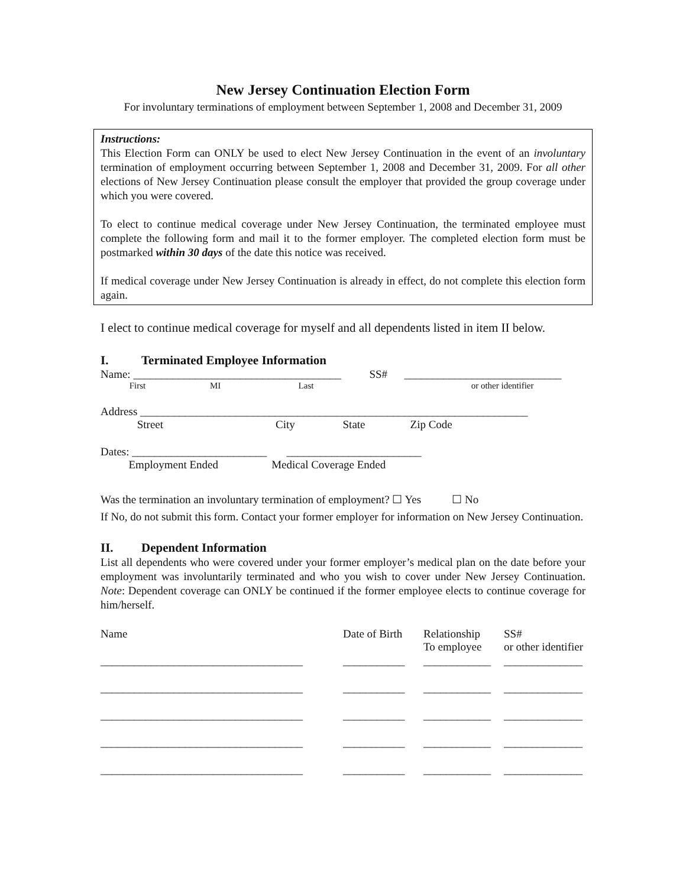New Jersey Continuation Election Form
For involuntary terminations of employment between September 1, 2008 and December 31, 2009
Instructions:
This Election Form can ONLY be used to elect New Jersey Continuation in the event of an involuntary termination of employment occurring between September 1, 2008 and December 31, 2009. For all other elections of New Jersey Continuation please consult the employer that provided the group coverage under which you were covered.
To elect to continue medical coverage under New Jersey Continuation, the terminated employee must complete the following form and mail it to the former employer. The completed election form must be postmarked within 30 days of the date this notice was received.
If medical coverage under New Jersey Continuation is already in effect, do not complete this election form again.
I elect to continue medical coverage for myself and all dependents listed in item II below.
I. Terminated Employee Information
Name: _____________________________________ SS# ____________________________
First MI Last or other identifier
Address _____________________________________________________________________
Street City State Zip Code
Dates: ________________________ ________________________
Employment Ended Medical Coverage Ended
Was the termination an involuntary termination of employment? ☐ Yes ☐ No
If No, do not submit this form. Contact your former employer for information on New Jersey Continuation.
II. Dependent Information
List all dependents who were covered under your former employer’s medical plan on the date before your employment was involuntarily terminated and who you wish to cover under New Jersey Continuation. Note: Dependent coverage can ONLY be continued if the former employee elects to continue coverage for him/herself.
| Name | Date of Birth | Relationship To employee | SS# or other identifier |
| ____________________________________ | ___________ | ____________ | ______________ |
| ____________________________________ | ___________ | ____________ | ______________ |
| ____________________________________ | ___________ | ____________ | ______________ |
| ____________________________________ | ___________ | ____________ | ______________ |
| ____________________________________ | ___________ | ____________ | ______________ |